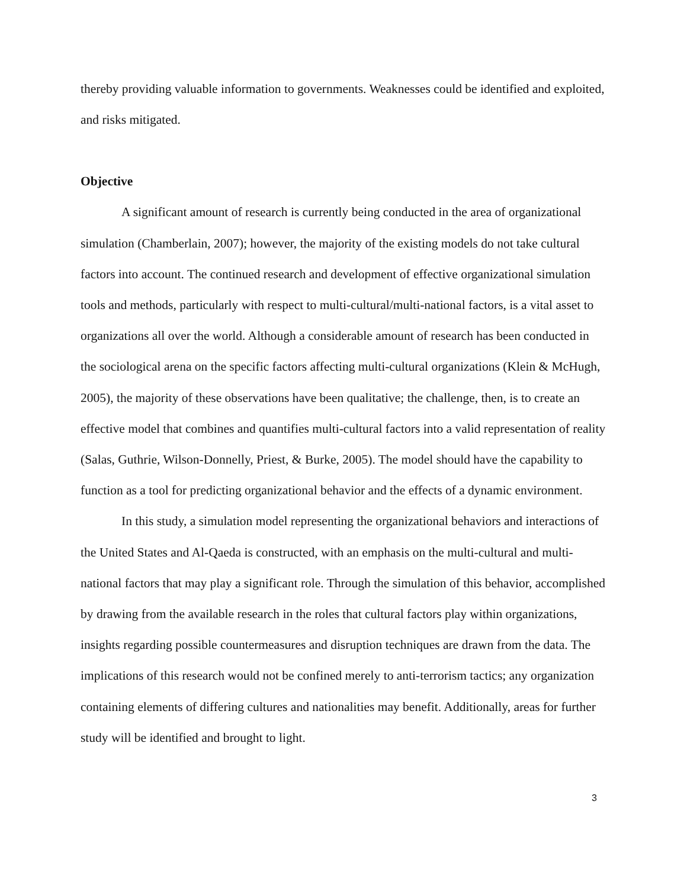thereby providing valuable information to governments. Weaknesses could be identified and exploited, and risks mitigated.
Objective
A significant amount of research is currently being conducted in the area of organizational simulation (Chamberlain, 2007); however, the majority of the existing models do not take cultural factors into account. The continued research and development of effective organizational simulation tools and methods, particularly with respect to multi-cultural/multi-national factors, is a vital asset to organizations all over the world. Although a considerable amount of research has been conducted in the sociological arena on the specific factors affecting multi-cultural organizations (Klein & McHugh, 2005), the majority of these observations have been qualitative; the challenge, then, is to create an effective model that combines and quantifies multi-cultural factors into a valid representation of reality (Salas, Guthrie, Wilson-Donnelly, Priest, & Burke, 2005). The model should have the capability to function as a tool for predicting organizational behavior and the effects of a dynamic environment.
In this study, a simulation model representing the organizational behaviors and interactions of the United States and Al-Qaeda is constructed, with an emphasis on the multi-cultural and multi-national factors that may play a significant role. Through the simulation of this behavior, accomplished by drawing from the available research in the roles that cultural factors play within organizations, insights regarding possible countermeasures and disruption techniques are drawn from the data. The implications of this research would not be confined merely to anti-terrorism tactics; any organization containing elements of differing cultures and nationalities may benefit. Additionally, areas for further study will be identified and brought to light.
3